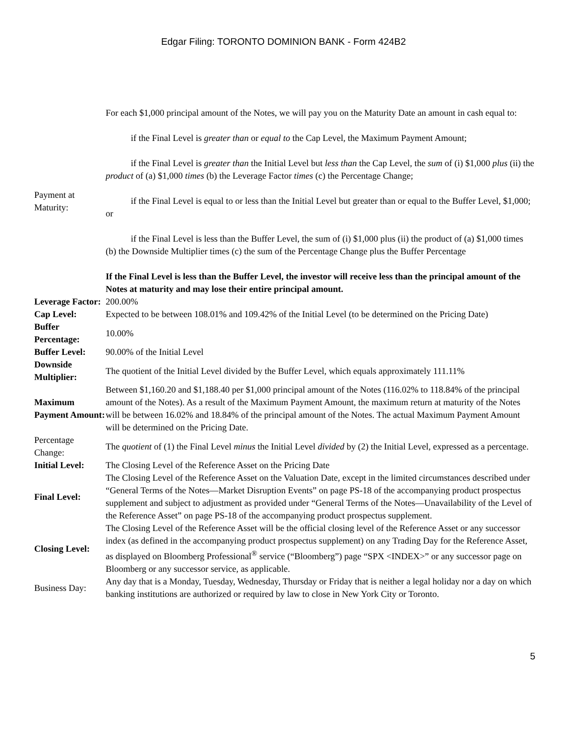Edgar Filing: TORONTO DOMINION BANK - Form 424B2
| Payment at Maturity: | For each $1,000 principal amount of the Notes, we will pay you on the Maturity Date an amount in cash equal to: if the Final Level is greater than or equal to the Cap Level, the Maximum Payment Amount; if the Final Level is greater than the Initial Level but less than the Cap Level, the sum of (i) $1,000 plus (ii) the product of (a) $1,000 times (b) the Leverage Factor times (c) the Percentage Change; if the Final Level is equal to or less than the Initial Level but greater than or equal to the Buffer Level, $1,000; or if the Final Level is less than the Buffer Level, the sum of (i) $1,000 plus (ii) the product of (a) $1,000 times (b) the Downside Multiplier times (c) the sum of the Percentage Change plus the Buffer Percentage If the Final Level is less than the Buffer Level, the investor will receive less than the principal amount of the Notes at maturity and may lose their entire principal amount. |
| Leverage Factor: | 200.00% |
| Cap Level: | Expected to be between 108.01% and 109.42% of the Initial Level (to be determined on the Pricing Date) |
| Buffer Percentage: | 10.00% |
| Buffer Level: | 90.00% of the Initial Level |
| Downside Multiplier: | The quotient of the Initial Level divided by the Buffer Level, which equals approximately 111.11% |
| Maximum Payment Amount: | Between $1,160.20 and $1,188.40 per $1,000 principal amount of the Notes (116.02% to 118.84% of the principal amount of the Notes). As a result of the Maximum Payment Amount, the maximum return at maturity of the Notes will be between 16.02% and 18.84% of the principal amount of the Notes. The actual Maximum Payment Amount will be determined on the Pricing Date. |
| Percentage Change: | The quotient of (1) the Final Level minus the Initial Level divided by (2) the Initial Level, expressed as a percentage. |
| Initial Level: | The Closing Level of the Reference Asset on the Pricing Date |
| Final Level: | The Closing Level of the Reference Asset on the Valuation Date, except in the limited circumstances described under “General Terms of the Notes—Market Disruption Events” on page PS-18 of the accompanying product prospectus supplement and subject to adjustment as provided under “General Terms of the Notes—Unavailability of the Level of the Reference Asset” on page PS-18 of the accompanying product prospectus supplement. |
| Closing Level: | The Closing Level of the Reference Asset will be the official closing level of the Reference Asset or any successor index (as defined in the accompanying product prospectus supplement) on any Trading Day for the Reference Asset, as displayed on Bloomberg Professional<sup>®</sup> service (“Bloomberg”) page “SPX <INDEX>” or any successor page on Bloomberg or any successor service, as applicable. |
| Business Day: | Any day that is a Monday, Tuesday, Wednesday, Thursday or Friday that is neither a legal holiday nor a day on which banking institutions are authorized or required by law to close in New York City or Toronto. |
5